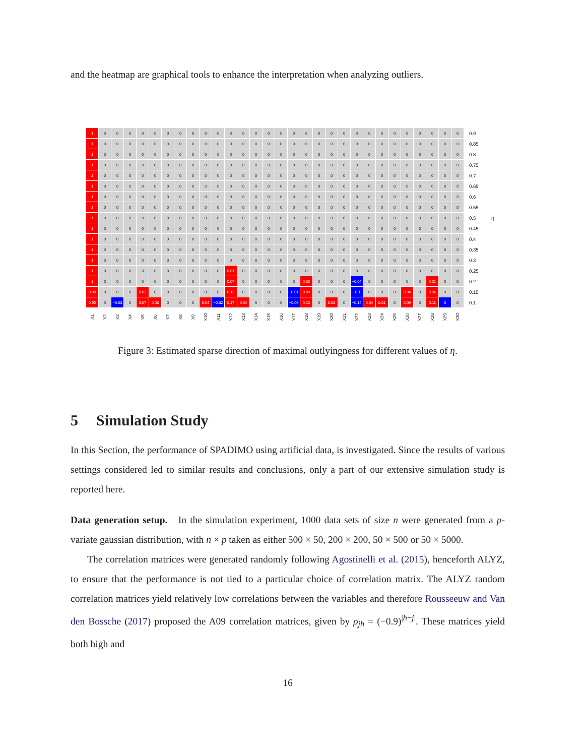and the heatmap are graphical tools to enhance the interpretation when analyzing outliers.
| 1 | 0 | 0 | 0 | 0 | 0 | 0 | 0 | 0 | 0 | 0 | 0 | 0 | 0 | 0 | 0 | 0 | 0 | 0 | 0 | 0 | 0 | 0 | 0 | 0 | 0 | 0 | 0 | 0 | 0 | 0.9 | η |
| 1 | 0 | 0 | 0 | 0 | 0 | 0 | 0 | 0 | 0 | 0 | 0 | 0 | 0 | 0 | 0 | 0 | 0 | 0 | 0 | 0 | 0 | 0 | 0 | 0 | 0 | 0 | 0 | 0 | 0 | 0.85 | |
| 1 | 0 | 0 | 0 | 0 | 0 | 0 | 0 | 0 | 0 | 0 | 0 | 0 | 0 | 0 | 0 | 0 | 0 | 0 | 0 | 0 | 0 | 0 | 0 | 0 | 0 | 0 | 0 | 0 | 0 | 0.8 | |
| 1 | 0 | 0 | 0 | 0 | 0 | 0 | 0 | 0 | 0 | 0 | 0 | 0 | 0 | 0 | 0 | 0 | 0 | 0 | 0 | 0 | 0 | 0 | 0 | 0 | 0 | 0 | 0 | 0 | 0 | 0.75 | |
| 1 | 0 | 0 | 0 | 0 | 0 | 0 | 0 | 0 | 0 | 0 | 0 | 0 | 0 | 0 | 0 | 0 | 0 | 0 | 0 | 0 | 0 | 0 | 0 | 0 | 0 | 0 | 0 | 0 | 0 | 0.7 | |
| 1 | 0 | 0 | 0 | 0 | 0 | 0 | 0 | 0 | 0 | 0 | 0 | 0 | 0 | 0 | 0 | 0 | 0 | 0 | 0 | 0 | 0 | 0 | 0 | 0 | 0 | 0 | 0 | 0 | 0 | 0.65 | |
| 1 | 0 | 0 | 0 | 0 | 0 | 0 | 0 | 0 | 0 | 0 | 0 | 0 | 0 | 0 | 0 | 0 | 0 | 0 | 0 | 0 | 0 | 0 | 0 | 0 | 0 | 0 | 0 | 0 | 0 | 0.6 | |
| 1 | 0 | 0 | 0 | 0 | 0 | 0 | 0 | 0 | 0 | 0 | 0 | 0 | 0 | 0 | 0 | 0 | 0 | 0 | 0 | 0 | 0 | 0 | 0 | 0 | 0 | 0 | 0 | 0 | 0 | 0.55 | |
| 1 | 0 | 0 | 0 | 0 | 0 | 0 | 0 | 0 | 0 | 0 | 0 | 0 | 0 | 0 | 0 | 0 | 0 | 0 | 0 | 0 | 0 | 0 | 0 | 0 | 0 | 0 | 0 | 0 | 0 | 0.5 | |
| 1 | 0 | 0 | 0 | 0 | 0 | 0 | 0 | 0 | 0 | 0 | 0 | 0 | 0 | 0 | 0 | 0 | 0 | 0 | 0 | 0 | 0 | 0 | 0 | 0 | 0 | 0 | 0 | 0 | 0 | 0.45 | |
| 1 | 0 | 0 | 0 | 0 | 0 | 0 | 0 | 0 | 0 | 0 | 0 | 0 | 0 | 0 | 0 | 0 | 0 | 0 | 0 | 0 | 0 | 0 | 0 | 0 | 0 | 0 | 0 | 0 | 0 | 0.4 | |
| 1 | 0 | 0 | 0 | 0 | 0 | 0 | 0 | 0 | 0 | 0 | 0 | 0 | 0 | 0 | 0 | 0 | 0 | 0 | 0 | 0 | 0 | 0 | 0 | 0 | 0 | 0 | 0 | 0 | 0 | 0.35 | |
| 1 | 0 | 0 | 0 | 0 | 0 | 0 | 0 | 0 | 0 | 0 | 0 | 0 | 0 | 0 | 0 | 0 | 0 | 0 | 0 | 0 | 0 | 0 | 0 | 0 | 0 | 0 | 0 | 0 | 0 | 0.3 | |
| 1 | 0 | 0 | 0 | 0 | 0 | 0 | 0 | 0 | 0 | 0 | 0.01 | 0 | 0 | 0 | 0 | 0 | 0 | 0 | 0 | 0 | 0 | 0 | 0 | 0 | 0 | 0 | 0 | 0 | 0 | 0.25 | |
| 1 | 0 | 0 | 0 | 0 | 0 | 0 | 0 | 0 | 0 | 0 | 0.07 | 0 | 0 | 0 | 0 | 0 | 0.03 | 0 | 0 | 0 | −0.04 | 0 | 0 | 0 | 0 | 0 | 0.01 | 0 | 0 | 0.2 | |
| 0.98 | 0 | 0 | 0 | 0.02 | 0 | 0 | 0 | 0 | 0 | 0 | 0.12 | 0 | 0 | 0 | 0 | −0.01 | 0.09 | 0 | 0 | 0 | −0.1 | 0 | 0 | 0 | 0.04 | 0 | 0.06 | 0 | 0 | 0.15 | |
| 0.95 | 0 | −0.03 | 0 | 0.07 | 0.03 | 0 | 0 | 0 | 0.04 | −0.02 | 0.17 | 0.04 | 0 | 0 | 0 | −0.06 | 0.13 | 0 | 0.03 | 0 | −0.14 | 0.04 | 0.01 | 0 | 0.09 | 0 | 0.11 | 0 | 0 | 0.1 | |
| X1 | X2 | X3 | X4 | X5 | X6 | X7 | X8 | X9 | X10 | X11 | X12 | X13 | X14 | X15 | X16 | X17 | X18 | X19 | X20 | X21 | X22 | X23 | X24 | X25 | X26 | X27 | X28 | X29 | X30 | | |
Figure 3: Estimated sparse direction of maximal outlyingness for different values of η.
5 Simulation Study
In this Section, the performance of SPADIMO using artificial data, is investigated. Since the results of various settings considered led to similar results and conclusions, only a part of our extensive simulation study is reported here.
Data generation setup. In the simulation experiment, 1000 data sets of size n were generated from a p-variate gaussian distribution, with n × p taken as either 500 × 50, 200 × 200, 50 × 500 or 50 × 5000.
The correlation matrices were generated randomly following Agostinelli et al. (2015), henceforth ALYZ, to ensure that the performance is not tied to a particular choice of correlation matrix. The ALYZ random correlation matrices yield relatively low correlations between the variables and therefore Rousseeuw and Van den Bossche (2017) proposed the A09 correlation matrices, given by ρ<sub>jh</sub> = (−0.9)<sup>|h−j|</sup>. These matrices yield both high and
16